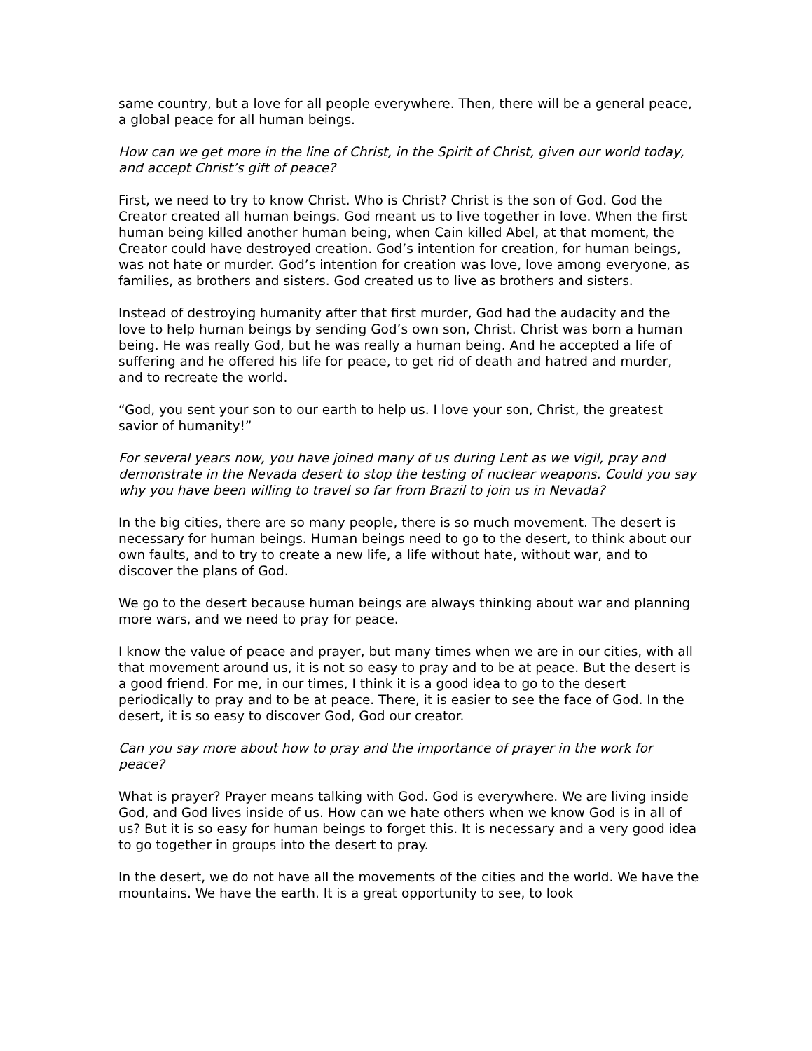same country, but a love for all people everywhere. Then, there will be a general peace, a global peace for all human beings.
How can we get more in the line of Christ, in the Spirit of Christ, given our world today, and accept Christ’s gift of peace?
First, we need to try to know Christ. Who is Christ? Christ is the son of God. God the Creator created all human beings. God meant us to live together in love. When the first human being killed another human being, when Cain killed Abel, at that moment, the Creator could have destroyed creation. God’s intention for creation, for human beings, was not hate or murder. God’s intention for creation was love, love among everyone, as families, as brothers and sisters. God created us to live as brothers and sisters.
Instead of destroying humanity after that first murder, God had the audacity and the love to help human beings by sending God’s own son, Christ. Christ was born a human being. He was really God, but he was really a human being. And he accepted a life of suffering and he offered his life for peace, to get rid of death and hatred and murder, and to recreate the world.
“God, you sent your son to our earth to help us. I love your son, Christ, the greatest savior of humanity!”
For several years now, you have joined many of us during Lent as we vigil, pray and demonstrate in the Nevada desert to stop the testing of nuclear weapons. Could you say why you have been willing to travel so far from Brazil to join us in Nevada?
In the big cities, there are so many people, there is so much movement. The desert is necessary for human beings. Human beings need to go to the desert, to think about our own faults, and to try to create a new life, a life without hate, without war, and to discover the plans of God.
We go to the desert because human beings are always thinking about war and planning more wars, and we need to pray for peace.
I know the value of peace and prayer, but many times when we are in our cities, with all that movement around us, it is not so easy to pray and to be at peace. But the desert is a good friend. For me, in our times, I think it is a good idea to go to the desert periodically to pray and to be at peace. There, it is easier to see the face of God. In the desert, it is so easy to discover God, God our creator.
Can you say more about how to pray and the importance of prayer in the work for peace?
What is prayer? Prayer means talking with God. God is everywhere. We are living inside God, and God lives inside of us. How can we hate others when we know God is in all of us? But it is so easy for human beings to forget this. It is necessary and a very good idea to go together in groups into the desert to pray.
In the desert, we do not have all the movements of the cities and the world. We have the mountains. We have the earth. It is a great opportunity to see, to look